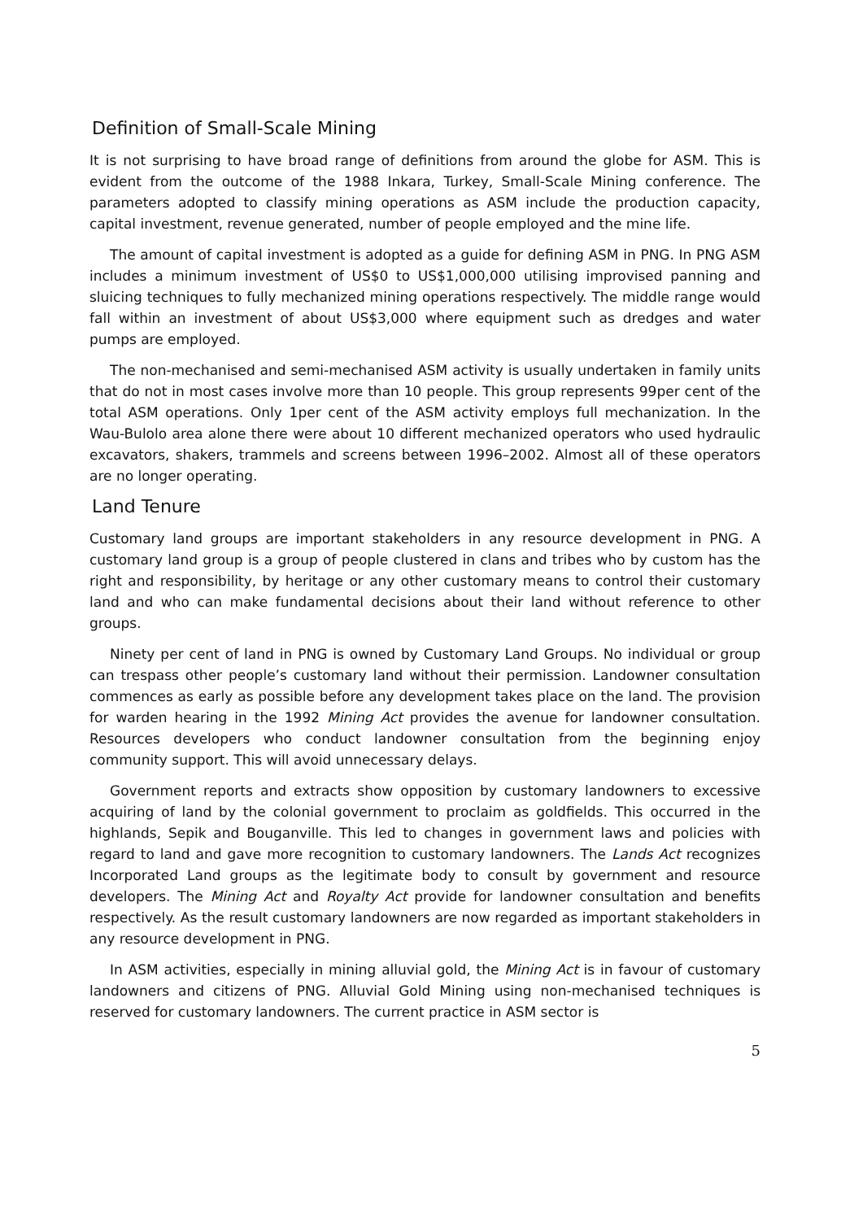Definition of Small-Scale Mining
It is not surprising to have broad range of definitions from around the globe for ASM. This is evident from the outcome of the 1988 Inkara, Turkey, Small-Scale Mining conference. The parameters adopted to classify mining operations as ASM include the production capacity, capital investment, revenue generated, number of people employed and the mine life.
The amount of capital investment is adopted as a guide for defining ASM in PNG. In PNG ASM includes a minimum investment of US$0 to US$1,000,000 utilising improvised panning and sluicing techniques to fully mechanized mining operations respectively. The middle range would fall within an investment of about US$3,000 where equipment such as dredges and water pumps are employed.
The non-mechanised and semi-mechanised ASM activity is usually undertaken in family units that do not in most cases involve more than 10 people. This group represents 99per cent of the total ASM operations. Only 1per cent of the ASM activity employs full mechanization. In the Wau-Bulolo area alone there were about 10 different mechanized operators who used hydraulic excavators, shakers, trammels and screens between 1996–2002. Almost all of these operators are no longer operating.
Land Tenure
Customary land groups are important stakeholders in any resource development in PNG. A customary land group is a group of people clustered in clans and tribes who by custom has the right and responsibility, by heritage or any other customary means to control their customary land and who can make fundamental decisions about their land without reference to other groups.
Ninety per cent of land in PNG is owned by Customary Land Groups. No individual or group can trespass other people’s customary land without their permission. Landowner consultation commences as early as possible before any development takes place on the land. The provision for warden hearing in the 1992 Mining Act provides the avenue for landowner consultation. Resources developers who conduct landowner consultation from the beginning enjoy community support. This will avoid unnecessary delays.
Government reports and extracts show opposition by customary landowners to excessive acquiring of land by the colonial government to proclaim as goldfields. This occurred in the highlands, Sepik and Bouganville. This led to changes in government laws and policies with regard to land and gave more recognition to customary landowners. The Lands Act recognizes Incorporated Land groups as the legitimate body to consult by government and resource developers. The Mining Act and Royalty Act provide for landowner consultation and benefits respectively. As the result customary landowners are now regarded as important stakeholders in any resource development in PNG.
In ASM activities, especially in mining alluvial gold, the Mining Act is in favour of customary landowners and citizens of PNG. Alluvial Gold Mining using non-mechanised techniques is reserved for customary landowners. The current practice in ASM sector is
5